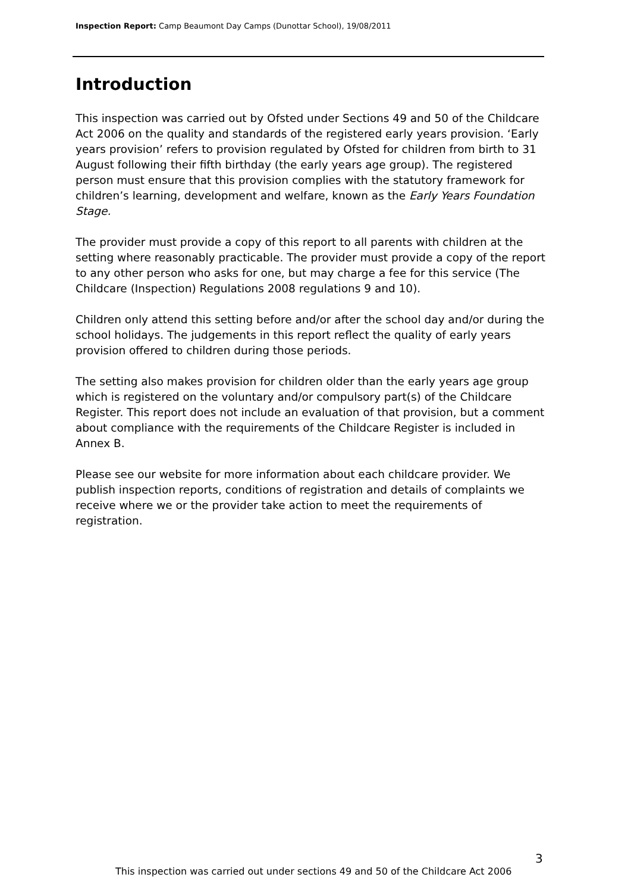Inspection Report: Camp Beaumont Day Camps (Dunottar School), 19/08/2011
Introduction
This inspection was carried out by Ofsted under Sections 49 and 50 of the Childcare Act 2006 on the quality and standards of the registered early years provision. ‘Early years provision’ refers to provision regulated by Ofsted for children from birth to 31 August following their fifth birthday (the early years age group). The registered person must ensure that this provision complies with the statutory framework for children’s learning, development and welfare, known as the Early Years Foundation Stage.
The provider must provide a copy of this report to all parents with children at the setting where reasonably practicable. The provider must provide a copy of the report to any other person who asks for one, but may charge a fee for this service (The Childcare (Inspection) Regulations 2008 regulations 9 and 10).
Children only attend this setting before and/or after the school day and/or during the school holidays. The judgements in this report reflect the quality of early years provision offered to children during those periods.
The setting also makes provision for children older than the early years age group which is registered on the voluntary and/or compulsory part(s) of the Childcare Register. This report does not include an evaluation of that provision, but a comment about compliance with the requirements of the Childcare Register is included in Annex B.
Please see our website for more information about each childcare provider. We publish inspection reports, conditions of registration and details of complaints we receive where we or the provider take action to meet the requirements of registration.
3
This inspection was carried out under sections 49 and 50 of the Childcare Act 2006